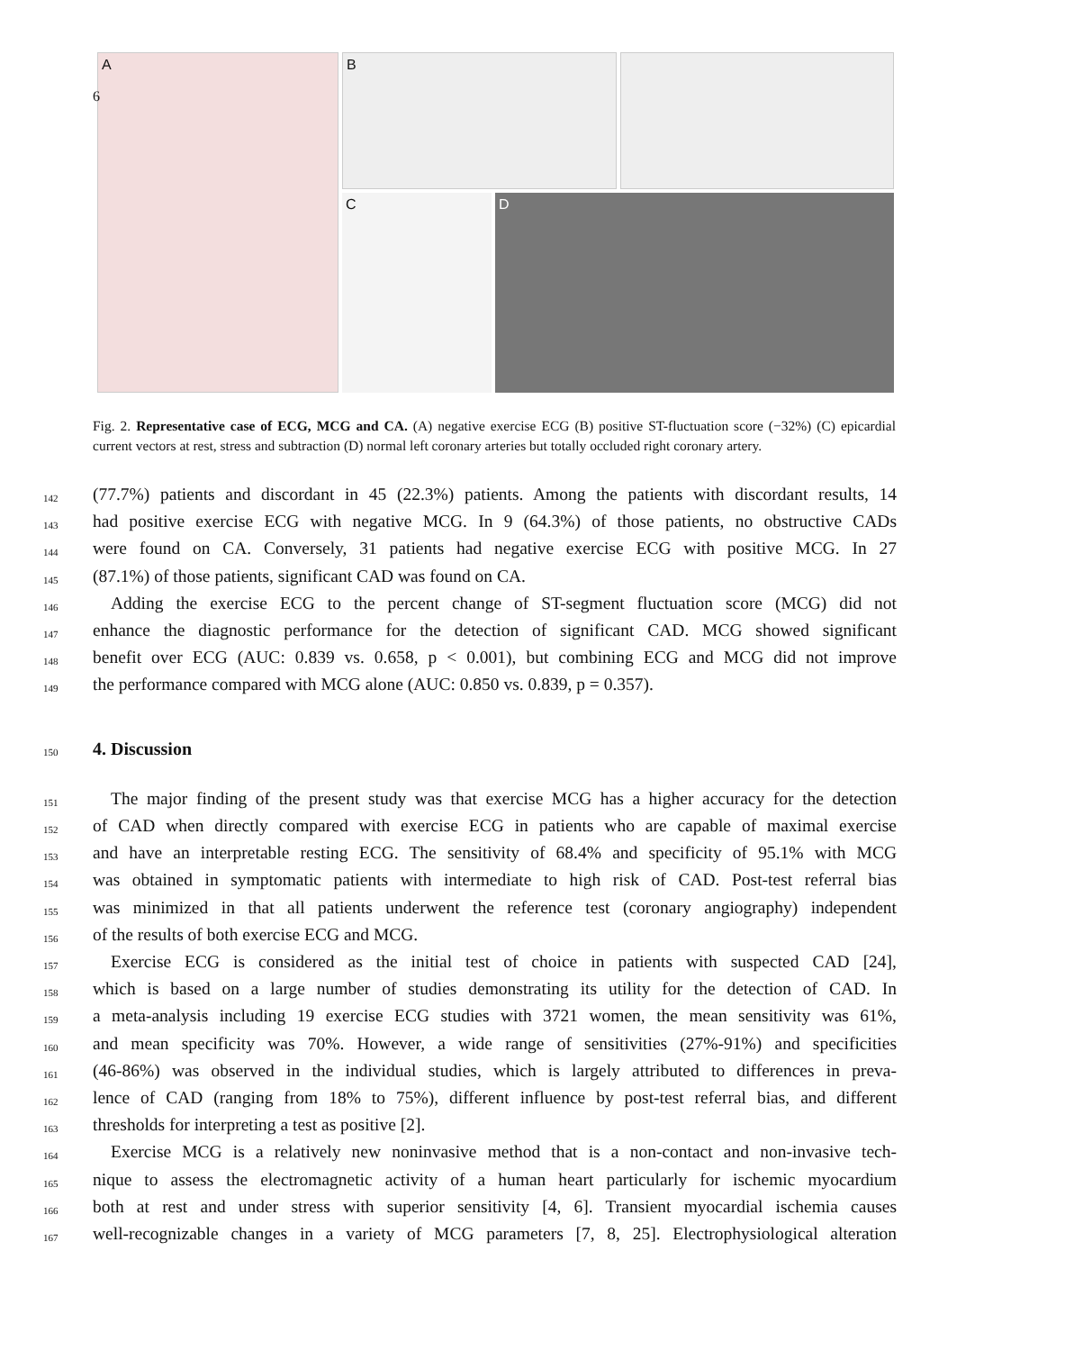6
A
B
C D
Fig. 2. Representative case of ECG, MCG and CA. (A) negative exercise ECG (B) positive ST-fluctuation score (−32%) (C) epicardial current vectors at rest, stress and subtraction (D) normal left coronary arteries but totally occluded right coronary artery.
142 (77.7%) patients and discordant in 45 (22.3%) patients. Among the patients with discordant results, 14
143 had positive exercise ECG with negative MCG. In 9 (64.3%) of those patients, no obstructive CADs
144 were found on CA. Conversely, 31 patients had negative exercise ECG with positive MCG. In 27
145 (87.1%) of those patients, significant CAD was found on CA.
146 Adding the exercise ECG to the percent change of ST-segment fluctuation score (MCG) did not
147 enhance the diagnostic performance for the detection of significant CAD. MCG showed significant
148 benefit over ECG (AUC: 0.839 vs. 0.658, p < 0.001), but combining ECG and MCG did not improve
149 the performance compared with MCG alone (AUC: 0.850 vs. 0.839, p = 0.357).
150
4. Discussion
151 The major finding of the present study was that exercise MCG has a higher accuracy for the detection
152 of CAD when directly compared with exercise ECG in patients who are capable of maximal exercise
153 and have an interpretable resting ECG. The sensitivity of 68.4% and specificity of 95.1% with MCG
154 was obtained in symptomatic patients with intermediate to high risk of CAD. Post-test referral bias
155 was minimized in that all patients underwent the reference test (coronary angiography) independent
156 of the results of both exercise ECG and MCG.
157 Exercise ECG is considered as the initial test of choice in patients with suspected CAD [24],
158 which is based on a large number of studies demonstrating its utility for the detection of CAD. In
159 a meta-analysis including 19 exercise ECG studies with 3721 women, the mean sensitivity was 61%,
160 and mean specificity was 70%. However, a wide range of sensitivities (27%-91%) and specificities
161 (46-86%) was observed in the individual studies, which is largely attributed to differences in preva-
162 lence of CAD (ranging from 18% to 75%), different influence by post-test referral bias, and different
163 thresholds for interpreting a test as positive [2].
164 Exercise MCG is a relatively new noninvasive method that is a non-contact and non-invasive tech-
165 nique to assess the electromagnetic activity of a human heart particularly for ischemic myocardium
166 both at rest and under stress with superior sensitivity [4, 6]. Transient myocardial ischemia causes
167 well-recognizable changes in a variety of MCG parameters [7, 8, 25]. Electrophysiological alteration